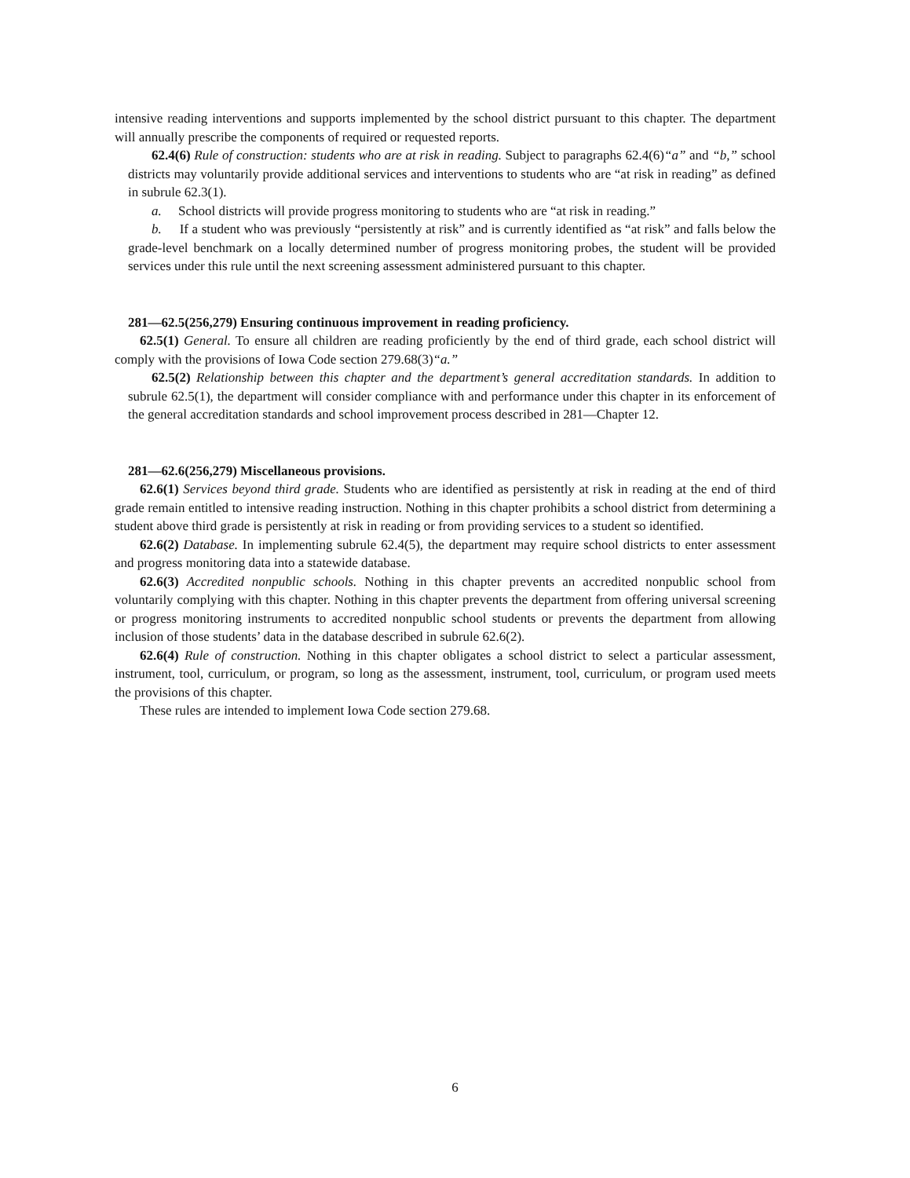intensive reading interventions and supports implemented by the school district pursuant to this chapter. The department will annually prescribe the components of required or requested reports.
62.4(6) Rule of construction: students who are at risk in reading. Subject to paragraphs 62.4(6)“a” and “b,” school districts may voluntarily provide additional services and interventions to students who are “at risk in reading” as defined in subrule 62.3(1).
a. School districts will provide progress monitoring to students who are “at risk in reading.”
b. If a student who was previously “persistently at risk” and is currently identified as “at risk” and falls below the grade-level benchmark on a locally determined number of progress monitoring probes, the student will be provided services under this rule until the next screening assessment administered pursuant to this chapter.
281—62.5(256,279) Ensuring continuous improvement in reading proficiency.
62.5(1) General. To ensure all children are reading proficiently by the end of third grade, each school district will comply with the provisions of Iowa Code section 279.68(3)“a.”
62.5(2) Relationship between this chapter and the department’s general accreditation standards. In addition to subrule 62.5(1), the department will consider compliance with and performance under this chapter in its enforcement of the general accreditation standards and school improvement process described in 281—Chapter 12.
281—62.6(256,279) Miscellaneous provisions.
62.6(1) Services beyond third grade. Students who are identified as persistently at risk in reading at the end of third grade remain entitled to intensive reading instruction. Nothing in this chapter prohibits a school district from determining a student above third grade is persistently at risk in reading or from providing services to a student so identified.
62.6(2) Database. In implementing subrule 62.4(5), the department may require school districts to enter assessment and progress monitoring data into a statewide database.
62.6(3) Accredited nonpublic schools. Nothing in this chapter prevents an accredited nonpublic school from voluntarily complying with this chapter. Nothing in this chapter prevents the department from offering universal screening or progress monitoring instruments to accredited nonpublic school students or prevents the department from allowing inclusion of those students’ data in the database described in subrule 62.6(2).
62.6(4) Rule of construction. Nothing in this chapter obligates a school district to select a particular assessment, instrument, tool, curriculum, or program, so long as the assessment, instrument, tool, curriculum, or program used meets the provisions of this chapter.
These rules are intended to implement Iowa Code section 279.68.
6